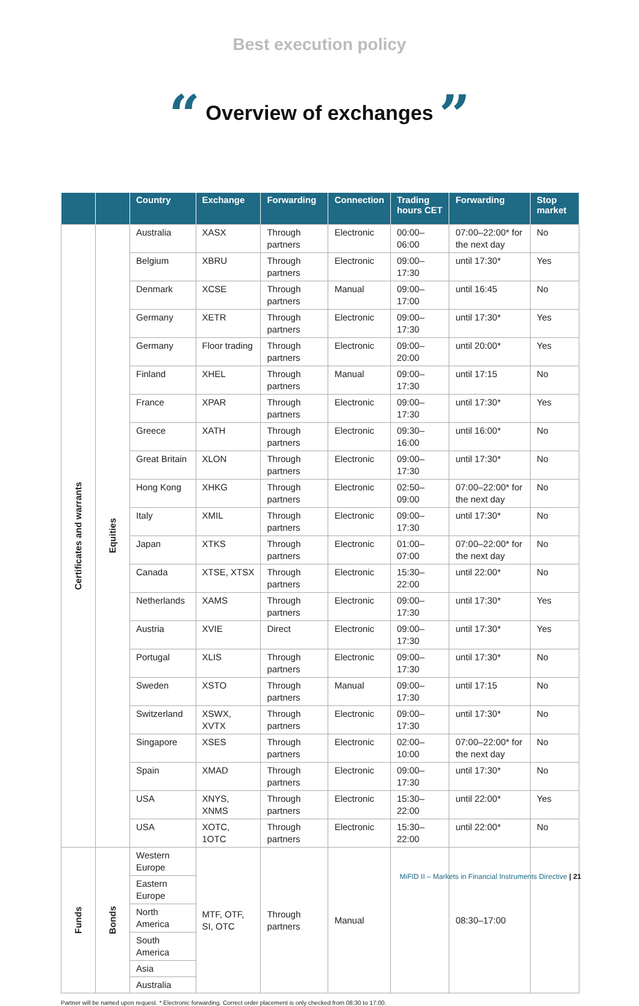Best execution policy
“ Overview of exchanges ”
| | | Country | Exchange | Forwarding | Connection | Trading hours CET | Forwarding | Stop market |
| --- | --- | --- | --- | --- | --- | --- | --- | --- |
| Certificates and warrants | Equities | Australia | XASX | Through partners | Electronic | 00:00–06:00 | 07:00–22:00* for the next day | No |
| | | Belgium | XBRU | Through partners | Electronic | 09:00–17:30 | until 17:30* | Yes |
| | | Denmark | XCSE | Through partners | Manual | 09:00–17:00 | until 16:45 | No |
| | | Germany | XETR | Through partners | Electronic | 09:00–17:30 | until 17:30* | Yes |
| | | Germany | Floor trading | Through partners | Electronic | 09:00–20:00 | until 20:00* | Yes |
| | | Finland | XHEL | Through partners | Manual | 09:00–17:30 | until 17:15 | No |
| | | France | XPAR | Through partners | Electronic | 09:00–17:30 | until 17:30* | Yes |
| | | Greece | XATH | Through partners | Electronic | 09:30–16:00 | until 16:00* | No |
| | | Great Britain | XLON | Through partners | Electronic | 09:00–17:30 | until 17:30* | No |
| | | Hong Kong | XHKG | Through partners | Electronic | 02:50–09:00 | 07:00–22:00* for the next day | No |
| | | Italy | XMIL | Through partners | Electronic | 09:00–17:30 | until 17:30* | No |
| | | Japan | XTKS | Through partners | Electronic | 01:00–07:00 | 07:00–22:00* for the next day | No |
| | | Canada | XTSE, XTSX | Through partners | Electronic | 15:30–22:00 | until 22:00* | No |
| | | Netherlands | XAMS | Through partners | Electronic | 09:00–17:30 | until 17:30* | Yes |
| | | Austria | XVIE | Direct | Electronic | 09:00–17:30 | until 17:30* | Yes |
| | | Portugal | XLIS | Through partners | Electronic | 09:00–17:30 | until 17:30* | No |
| | | Sweden | XSTO | Through partners | Manual | 09:00–17:30 | until 17:15 | No |
| | | Switzerland | XSWX, XVTX | Through partners | Electronic | 09:00–17:30 | until 17:30* | No |
| | | Singapore | XSES | Through partners | Electronic | 02:00–10:00 | 07:00–22:00* for the next day | No |
| | | Spain | XMAD | Through partners | Electronic | 09:00–17:30 | until 17:30* | No |
| | | USA | XNYS, XNMS | Through partners | Electronic | 15:30–22:00 | until 22:00* | Yes |
| | | USA | XOTC, 1OTC | Through partners | Electronic | 15:30–22:00 | until 22:00* | No |
| Funds | Bonds | Western Europe | MTF, OTF, SI, OTC | Through partners | Manual | | 08:30–17:00 | |
| | | Eastern Europe | | | | | | |
| | | North America | | | | | | |
| | | South America | | | | | | |
| | | Asia | | | | | | |
| | | Australia | | | | | | |
Partner will be named upon request. * Electronic forwarding. Correct order placement is only checked from 08:30 to 17:00.
MiFID II – Markets in Financial Instruments Directive | 21